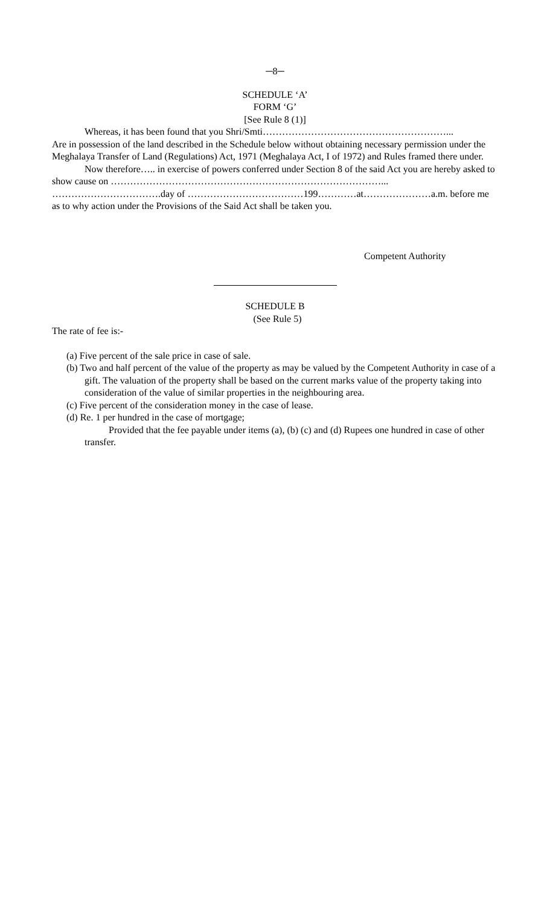─8─
SCHEDULE ‘A’
FORM ‘G’
[See Rule 8 (1)]
Whereas, it has been found that you Shri/Smti…………………………………………………...
Are in possession of the land described in the Schedule below without obtaining necessary permission under the Meghalaya Transfer of Land (Regulations) Act, 1971 (Meghalaya Act, I of 1972) and Rules framed there under.
Now therefore….. in exercise of powers conferred under Section 8 of the said Act you are hereby asked to show cause on …………………………………………………………………………... …………………………….day of ………………………………199…………at…………………a.m. before me as to why action under the Provisions of the Said Act shall be taken you.
Competent Authority
SCHEDULE B
(See Rule 5)
The rate of fee is:-
(a) Five percent of the sale price in case of sale.
(b) Two and half percent of the value of the property as may be valued by the Competent Authority in case of a gift. The valuation of the property shall be based on the current marks value of the property taking into consideration of the value of similar properties in the neighbouring area.
(c) Five percent of the consideration money in the case of lease.
(d) Re. 1 per hundred in the case of mortgage;
Provided that the fee payable under items (a), (b) (c) and (d) Rupees one hundred in case of other transfer.